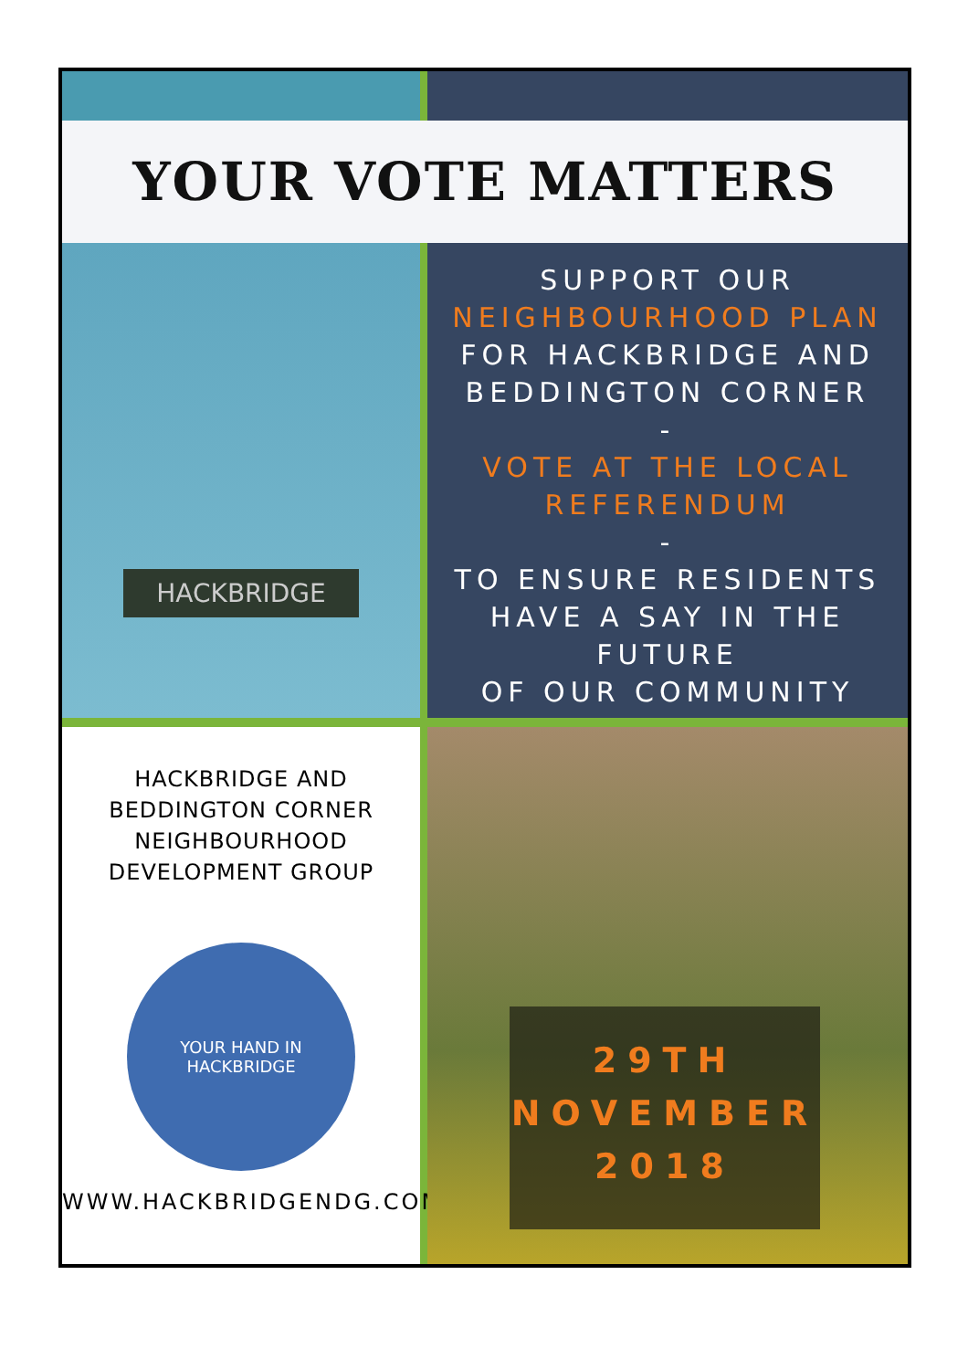YOUR VOTE MATTERS
HACKBRIDGE
SUPPORT OUR
NEIGHBOURHOOD PLAN
FOR HACKBRIDGE AND
BEDDINGTON CORNER
-
VOTE AT THE LOCAL
REFERENDUM
-
TO ENSURE RESIDENTS
HAVE A SAY IN THE FUTURE
OF OUR COMMUNITY
HACKBRIDGE AND
BEDDINGTON CORNER
NEIGHBOURHOOD
DEVELOPMENT GROUP
YOUR HAND IN HACKBRIDGE
WWW.HACKBRIDGENDG.COM
29TH
NOVEMBER
2018